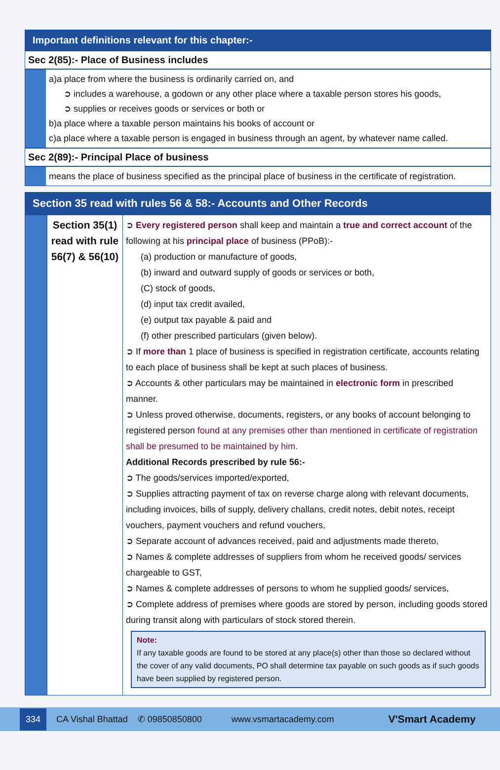Important definitions relevant for this chapter:-
Sec 2(85):- Place of Business includes
a)a place from where the business is ordinarily carried on, and
➲ includes a warehouse, a godown or any other place where a taxable person stores his goods,
➲ supplies or receives goods or services or both or
b)a place where a taxable person maintains his books of account or
c)a place where a taxable person is engaged in business through an agent, by whatever name called.
Sec 2(89):- Principal Place of business
means the place of business specified as the principal place of business in the certificate of registration.
Section 35 read with rules 56 & 58:- Accounts and Other Records
| | Section 35(1) read with rule 56(7) & 56(10) | ➲ Every registered person shall keep and maintain a true and correct account of the following at his principal place of business (PPoB):- (a) production or manufacture of goods, (b) inward and outward supply of goods or services or both, (C) stock of goods, (d) input tax credit availed, (e) output tax payable & paid and (f) other prescribed particulars (given below). ➲ If more than 1 place of business is specified in registration certificate, accounts relating to each place of business shall be kept at such places of business. ➲ Accounts & other particulars may be maintained in electronic form in prescribed manner. ➲ Unless proved otherwise, documents, registers, or any books of account belonging to registered person found at any premises other than mentioned in certificate of registration shall be presumed to be maintained by him. Additional Records prescribed by rule 56:- ➲ The goods/services imported/exported, ➲ Supplies attracting payment of tax on reverse charge along with relevant documents, including invoices, bills of supply, delivery challans, credit notes, debit notes, receipt vouchers, payment vouchers and refund vouchers, ➲ Separate account of advances received, paid and adjustments made thereto, ➲ Names & complete addresses of suppliers from whom he received goods/ services chargeable to GST, ➲ Names & complete addresses of persons to whom he supplied goods/ services, ➲ Complete address of premises where goods are stored by person, including goods stored during transit along with particulars of stock stored therein. Note: If any taxable goods are found to be stored at any place(s) other than those so declared without the cover of any valid documents, PO shall determine tax payable on such goods as if such goods have been supplied by registered person. |
334
CA Vishal Bhattad ✆ 09850850800 www.vsmartacademy.com V'Smart Academy